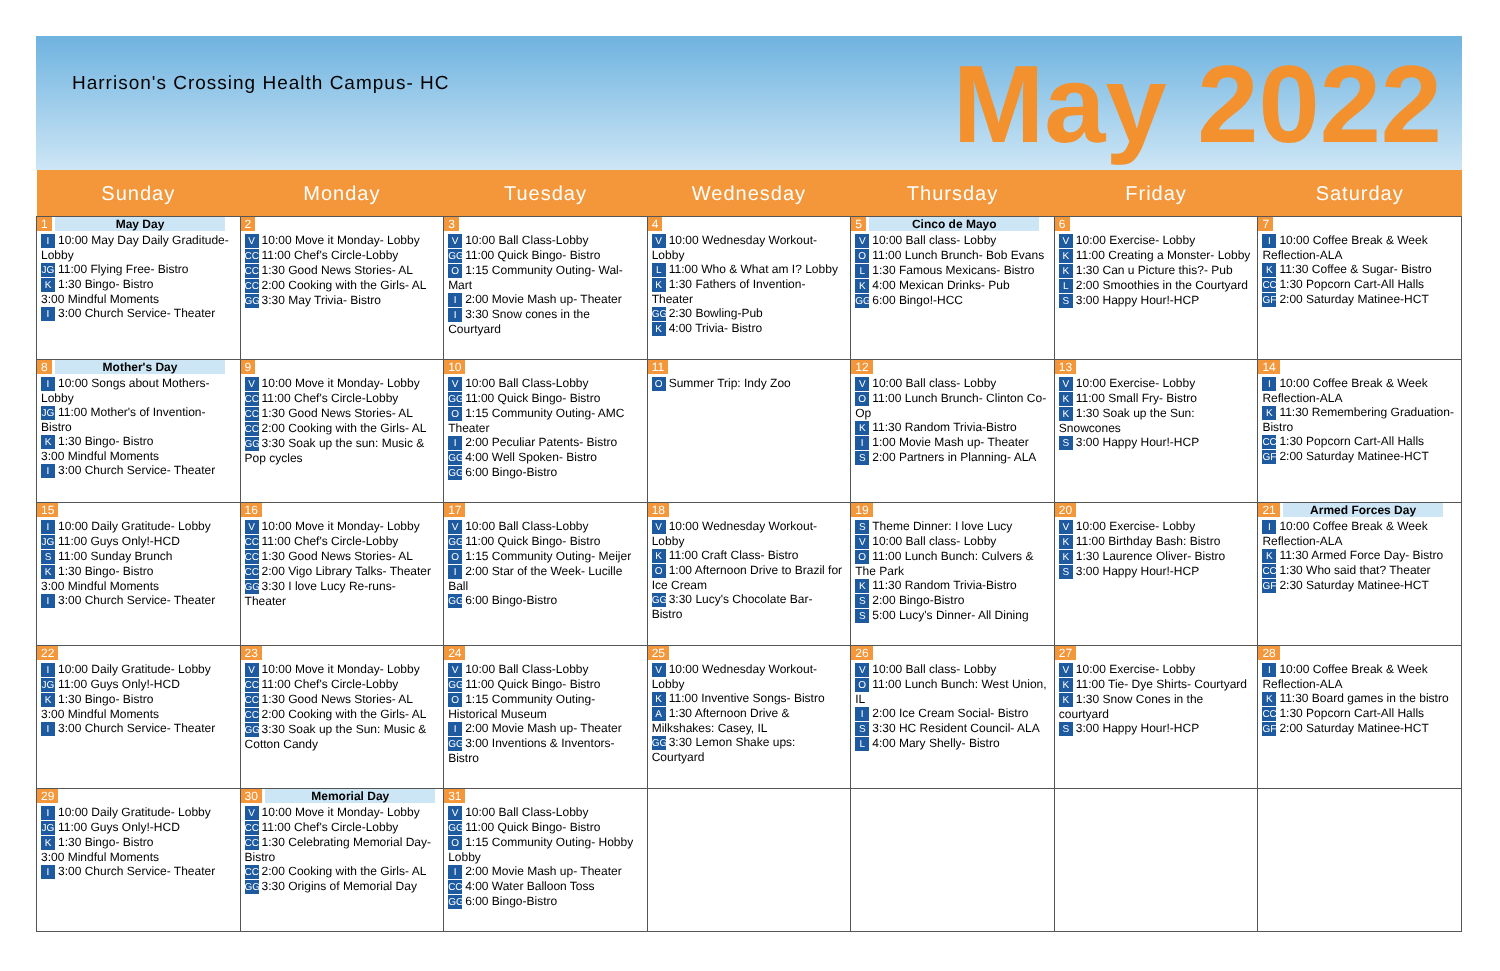Harrison's Crossing Health Campus- HC
May 2022
| Sunday | Monday | Tuesday | Wednesday | Thursday | Friday | Saturday |
| --- | --- | --- | --- | --- | --- | --- |
| 1 May Day I 10:00 May Day Daily Graditude-Lobby JG 11:00 Flying Free- Bistro K 1:30 Bingo- Bistro 3:00 Mindful Moments I 3:00 Church Service- Theater | 2 V 10:00 Move it Monday- Lobby CC 11:00 Chef's Circle-Lobby CC 1:30 Good News Stories- AL CC 2:00 Cooking with the Girls- AL GG 3:30 May Trivia- Bistro | 3 V 10:00 Ball Class-Lobby GG 11:00 Quick Bingo- Bistro O 1:15 Community Outing- Wal-Mart I 2:00 Movie Mash up- Theater I 3:30 Snow cones in the Courtyard | 4 V 10:00 Wednesday Workout- Lobby L 11:00 Who & What am I? Lobby K 1:30 Fathers of Invention- Theater GG 2:30 Bowling-Pub K 4:00 Trivia- Bistro | 5 Cinco de Mayo V 10:00 Ball class- Lobby O 11:00 Lunch Brunch- Bob Evans L 1:30 Famous Mexicans- Bistro K 4:00 Mexican Drinks- Pub GG 6:00 Bingo!-HCC | 6 V 10:00 Exercise- Lobby K 11:00 Creating a Monster- Lobby K 1:30 Can u Picture this?- Pub L 2:00 Smoothies in the Courtyard S 3:00 Happy Hour!-HCP | 7 I 10:00 Coffee Break & Week Reflection-ALA K 11:30 Coffee & Sugar- Bistro CC 1:30 Popcorn Cart-All Halls GF 2:00 Saturday Matinee-HCT |
| 8 Mother's Day I 10:00 Songs about Mothers- Lobby JG 11:00 Mother's of Invention- Bistro K 1:30 Bingo- Bistro 3:00 Mindful Moments I 3:00 Church Service- Theater | 9 V 10:00 Move it Monday- Lobby CC 11:00 Chef's Circle-Lobby CC 1:30 Good News Stories- AL CC 2:00 Cooking with the Girls- AL GG 3:30 Soak up the sun: Music & Pop cycles | 10 V 10:00 Ball Class-Lobby GG 11:00 Quick Bingo- Bistro O 1:15 Community Outing- AMC Theater I 2:00 Peculiar Patents- Bistro GG 4:00 Well Spoken- Bistro GG 6:00 Bingo-Bistro | 11 O Summer Trip: Indy Zoo | 12 V 10:00 Ball class- Lobby O 11:00 Lunch Brunch- Clinton Co-Op K 11:30 Random Trivia-Bistro I 1:00 Movie Mash up- Theater S 2:00 Partners in Planning- ALA | 13 V 10:00 Exercise- Lobby K 11:00 Small Fry- Bistro K 1:30 Soak up the Sun: Snowcones S 3:00 Happy Hour!-HCP | 14 I 10:00 Coffee Break & Week Reflection-ALA K 11:30 Remembering Graduation- Bistro CC 1:30 Popcorn Cart-All Halls GF 2:00 Saturday Matinee-HCT |
| 15 I 10:00 Daily Gratitude- Lobby JG 11:00 Guys Only!-HCD S 11:00 Sunday Brunch K 1:30 Bingo- Bistro 3:00 Mindful Moments I 3:00 Church Service- Theater | 16 V 10:00 Move it Monday- Lobby CC 11:00 Chef's Circle-Lobby CC 1:30 Good News Stories- AL CC 2:00 Vigo Library Talks- Theater GG 3:30 I love Lucy Re-runs- Theater | 17 V 10:00 Ball Class-Lobby GG 11:00 Quick Bingo- Bistro O 1:15 Community Outing- Meijer I 2:00 Star of the Week- Lucille Ball GG 6:00 Bingo-Bistro | 18 V 10:00 Wednesday Workout- Lobby K 11:00 Craft Class- Bistro O 1:00 Afternoon Drive to Brazil for Ice Cream GG 3:30 Lucy's Chocolate Bar- Bistro | 19 S Theme Dinner: I love Lucy V 10:00 Ball class- Lobby O 11:00 Lunch Bunch: Culvers & The Park K 11:30 Random Trivia-Bistro S 2:00 Bingo-Bistro S 5:00 Lucy's Dinner- All Dining | 20 V 10:00 Exercise- Lobby K 11:00 Birthday Bash: Bistro K 1:30 Laurence Oliver- Bistro S 3:00 Happy Hour!-HCP | 21 Armed Forces Day I 10:00 Coffee Break & Week Reflection-ALA K 11:30 Armed Force Day- Bistro CC 1:30 Who said that? Theater GF 2:30 Saturday Matinee-HCT |
| 22 I 10:00 Daily Gratitude- Lobby JG 11:00 Guys Only!-HCD K 1:30 Bingo- Bistro 3:00 Mindful Moments I 3:00 Church Service- Theater | 23 V 10:00 Move it Monday- Lobby CC 11:00 Chef's Circle-Lobby CC 1:30 Good News Stories- AL CC 2:00 Cooking with the Girls- AL GG 3:30 Soak up the Sun: Music & Cotton Candy | 24 V 10:00 Ball Class-Lobby GG 11:00 Quick Bingo- Bistro O 1:15 Community Outing- Historical Museum I 2:00 Movie Mash up- Theater GG 3:00 Inventions & Inventors- Bistro | 25 V 10:00 Wednesday Workout- Lobby K 11:00 Inventive Songs- Bistro A 1:30 Afternoon Drive & Milkshakes: Casey, IL GG 3:30 Lemon Shake ups: Courtyard | 26 V 10:00 Ball class- Lobby O 11:00 Lunch Bunch: West Union, IL I 2:00 Ice Cream Social- Bistro S 3:30 HC Resident Council- ALA L 4:00 Mary Shelly- Bistro | 27 V 10:00 Exercise- Lobby K 11:00 Tie- Dye Shirts- Courtyard K 1:30 Snow Cones in the courtyard S 3:00 Happy Hour!-HCP | 28 I 10:00 Coffee Break & Week Reflection-ALA K 11:30 Board games in the bistro CC 1:30 Popcorn Cart-All Halls GF 2:00 Saturday Matinee-HCT |
| 29 I 10:00 Daily Gratitude- Lobby JG 11:00 Guys Only!-HCD K 1:30 Bingo- Bistro 3:00 Mindful Moments I 3:00 Church Service- Theater | 30 Memorial Day V 10:00 Move it Monday- Lobby CC 11:00 Chef's Circle-Lobby CC 1:30 Celebrating Memorial Day- Bistro CC 2:00 Cooking with the Girls- AL GG 3:30 Origins of Memorial Day | 31 V 10:00 Ball Class-Lobby GG 11:00 Quick Bingo- Bistro O 1:15 Community Outing- Hobby Lobby I 2:00 Movie Mash up- Theater CC 4:00 Water Balloon Toss GG 6:00 Bingo-Bistro | | | | |